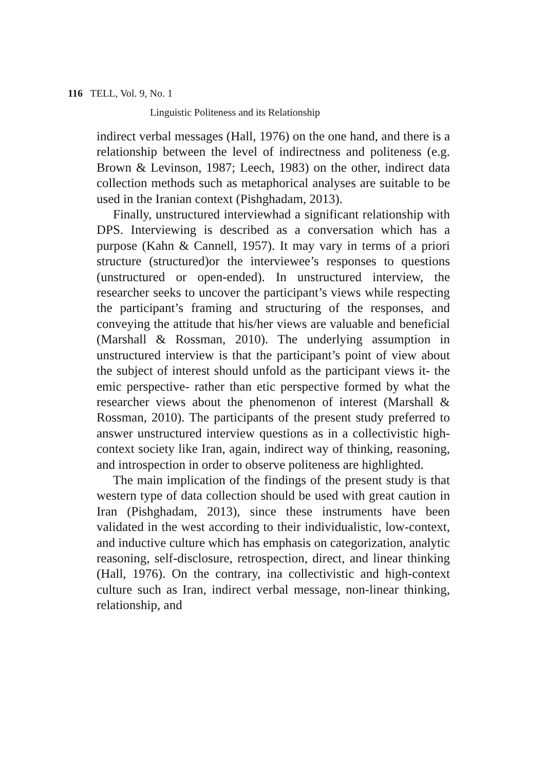116 TELL, Vol. 9, No. 1
Linguistic Politeness and its Relationship
indirect verbal messages (Hall, 1976) on the one hand, and there is a relationship between the level of indirectness and politeness (e.g. Brown & Levinson, 1987; Leech, 1983) on the other, indirect data collection methods such as metaphorical analyses are suitable to be used in the Iranian context (Pishghadam, 2013).
Finally, unstructured interviewhad a significant relationship with DPS. Interviewing is described as a conversation which has a purpose (Kahn & Cannell, 1957). It may vary in terms of a priori structure (structured)or the interviewee’s responses to questions (unstructured or open-ended). In unstructured interview, the researcher seeks to uncover the participant’s views while respecting the participant’s framing and structuring of the responses, and conveying the attitude that his/her views are valuable and beneficial (Marshall & Rossman, 2010). The underlying assumption in unstructured interview is that the participant’s point of view about the subject of interest should unfold as the participant views it- the emic perspective- rather than etic perspective formed by what the researcher views about the phenomenon of interest (Marshall & Rossman, 2010). The participants of the present study preferred to answer unstructured interview questions as in a collectivistic high-context society like Iran, again, indirect way of thinking, reasoning, and introspection in order to observe politeness are highlighted.
The main implication of the findings of the present study is that western type of data collection should be used with great caution in Iran (Pishghadam, 2013), since these instruments have been validated in the west according to their individualistic, low-context, and inductive culture which has emphasis on categorization, analytic reasoning, self-disclosure, retrospection, direct, and linear thinking (Hall, 1976). On the contrary, ina collectivistic and high-context culture such as Iran, indirect verbal message, non-linear thinking, relationship, and